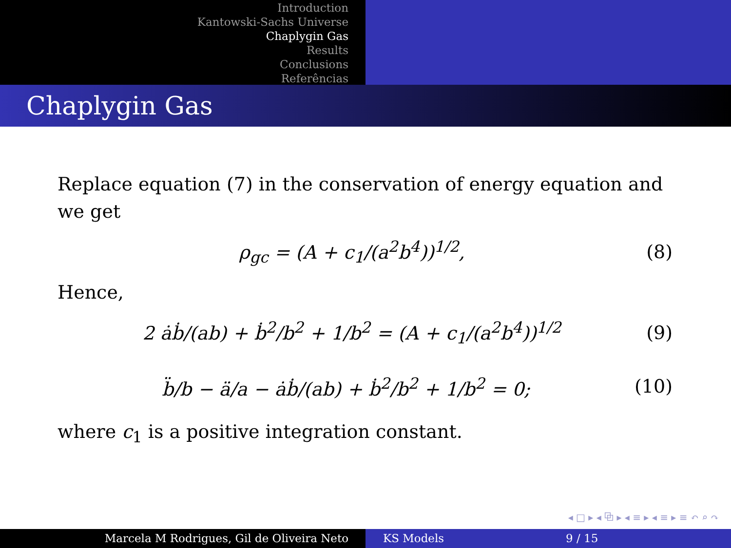Introduction
Kantowski-Sachs Universe
Chaplygin Gas
Results
Conclusions
Referências
Chaplygin Gas
Replace equation (7) in the conservation of energy equation and we get
ρ<sub>gc</sub> = (A + c<sub>1</sub>/(a<sup>2</sup>b<sup>4</sup>))<sup>1/2</sup>, (8)
Hence,
2 ȧḃ/(ab) + ḃ<sup>2</sup>/b<sup>2</sup> + 1/b<sup>2</sup> = (A + c<sub>1</sub>/(a<sup>2</sup>b<sup>4</sup>))<sup>1/2</sup> (9)
b̈/b − ä/a − ȧḃ/(ab) + ḃ<sup>2</sup>/b<sup>2</sup> + 1/b<sup>2</sup> = 0; (10)
where c<sub>1</sub> is a positive integration constant.
◂ □ ▸ ◂ ⧉ ▸ ◂ ≡ ▸ ◂ ≡ ▸ ≡ ↶ ⌕ ↷
Marcela M Rodrigues, Gil de Oliveira Neto KS Models 9 / 15